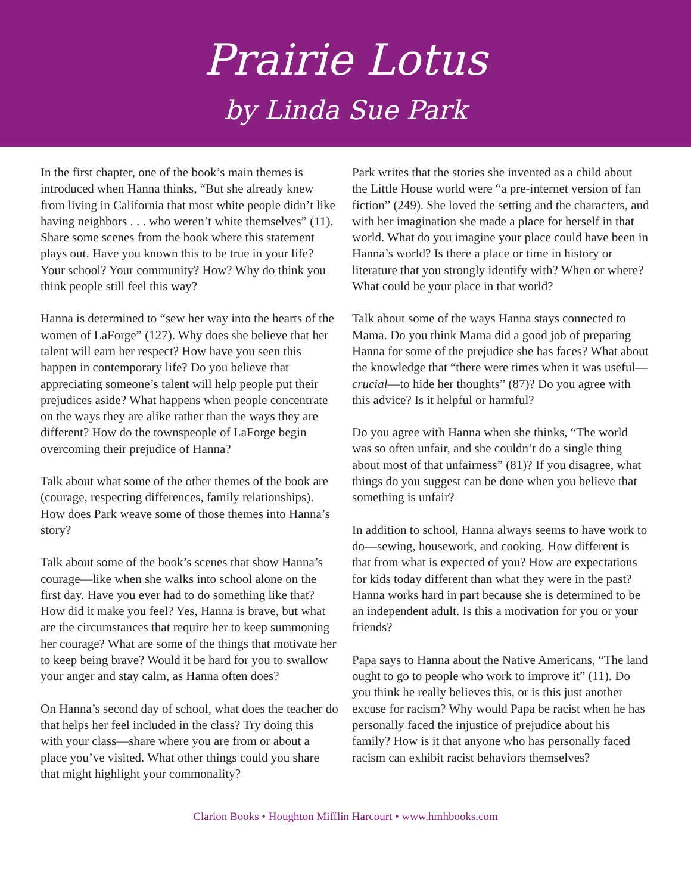Prairie Lotus
by Linda Sue Park
In the first chapter, one of the book’s main themes is introduced when Hanna thinks, “But she already knew from living in California that most white people didn’t like having neighbors . . . who weren’t white them­selves” (11). Share some scenes from the book where this statement plays out. Have you known this to be true in your life? Your school? Your community? How? Why do think you think people still feel this way?
Hanna is determined to “sew her way into the hearts of the women of LaForge” (127). Why does she believe that her talent will earn her respect? How have you seen this happen in contemporary life? Do you believe that appreciating someone’s talent will help people put their prejudices aside? What happens when people concentrate on the ways they are alike rather than the ways they are different? How do the townspeople of LaForge begin overcoming their prejudice of Hanna?
Talk about what some of the other themes of the book are (courage, respecting differences, family relationships). How does Park weave some of those themes into Hanna’s story?
Talk about some of the book’s scenes that show Hanna’s courage—like when she walks into school alone on the first day. Have you ever had to do some­thing like that? How did it make you feel? Yes, Hanna is brave, but what are the circumstances that require her to keep summoning her courage? What are some of the things that motivate her to keep being brave? Would it be hard for you to swallow your anger and stay calm, as Hanna often does?
On Hanna’s second day of school, what does the teacher do that helps her feel included in the class? Try doing this with your class—share where you are from or about a place you’ve visited. What other things could you share that might highlight your commonality?
Park writes that the stories she invented as a child about the Little House world were “a pre-internet version of fan fiction” (249). She loved the setting and the characters, and with her imagination she made a place for herself in that world. What do you imagine your place could have been in Hanna’s world? Is there a place or time in history or literature that you strongly identify with? When or where? What could be your place in that world?
Talk about some of the ways Hanna stays connected to Mama. Do you think Mama did a good job of prepar­ing Hanna for some of the prejudice she has faces? What about the knowledge that “there were times when it was useful—crucial—to hide her thoughts” (87)? Do you agree with this advice? Is it helpful or harmful?
Do you agree with Hanna when she thinks, “The world was so often unfair, and she couldn’t do a single thing about most of that unfairness” (81)? If you disagree, what things do you suggest can be done when you believe that something is unfair?
In addition to school, Hanna always seems to have work to do—sewing, housework, and cooking. How different is that from what is expected of you? How are expectations for kids today different than what they were in the past? Hanna works hard in part because she is determined to be an independent adult. Is this a motivation for you or your friends?
Papa says to Hanna about the Native Americans, “The land ought to go to people who work to improve it” (11). Do you think he really believes this, or is this just another excuse for racism? Why would Papa be racist when he has personally faced the injustice of preju­dice about his family? How is it that anyone who has personally faced racism can exhibit racist behaviors themselves?
Clarion Books • Houghton Mifflin Harcourt • www.hmhbooks.com